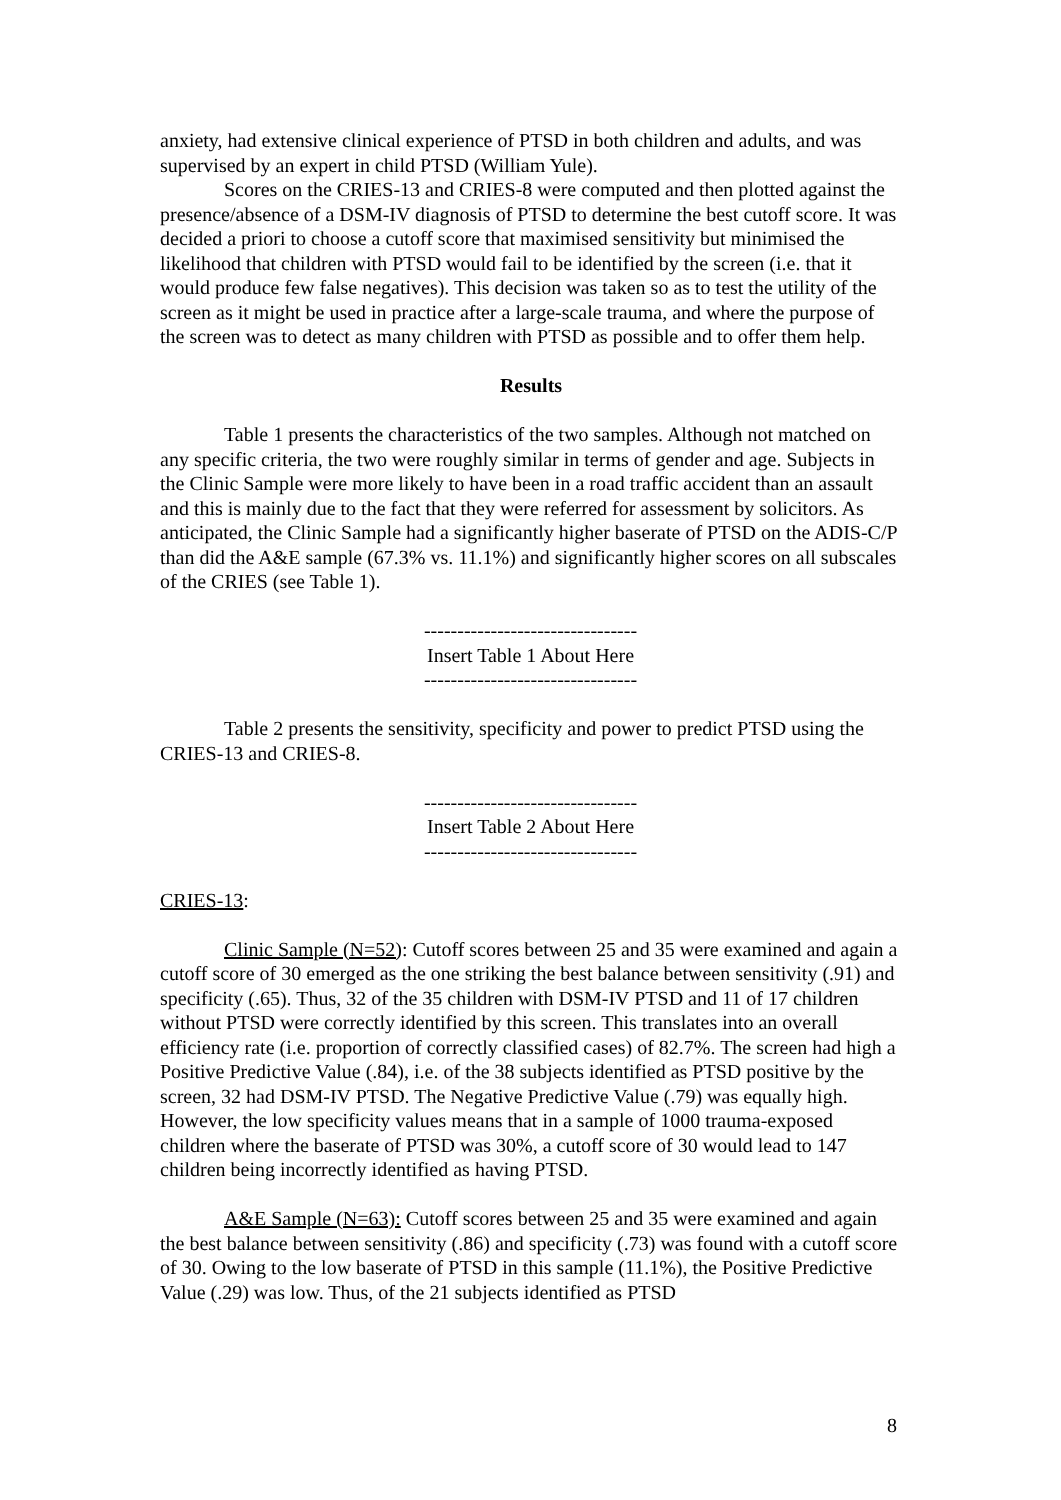anxiety, had extensive clinical experience of PTSD in both children and adults, and was supervised by an expert in child PTSD (William Yule).
Scores on the CRIES-13 and CRIES-8 were computed and then plotted against the presence/absence of a DSM-IV diagnosis of PTSD to determine the best cutoff score. It was decided a priori to choose a cutoff score that maximised sensitivity but minimised the likelihood that children with PTSD would fail to be identified by the screen (i.e. that it would produce few false negatives). This decision was taken so as to test the utility of the screen as it might be used in practice after a large-scale trauma, and where the purpose of the screen was to detect as many children with PTSD as possible and to offer them help.
Results
Table 1 presents the characteristics of the two samples. Although not matched on any specific criteria, the two were roughly similar in terms of gender and age. Subjects in the Clinic Sample were more likely to have been in a road traffic accident than an assault and this is mainly due to the fact that they were referred for assessment by solicitors. As anticipated, the Clinic Sample had a significantly higher baserate of PTSD on the ADIS-C/P than did the A&E sample (67.3% vs. 11.1%) and significantly higher scores on all subscales of the CRIES (see Table 1).
--------------------------------
Insert Table 1 About Here
--------------------------------
Table 2 presents the sensitivity, specificity and power to predict PTSD using the CRIES-13 and CRIES-8.
--------------------------------
Insert Table 2 About Here
--------------------------------
CRIES-13:
Clinic Sample (N=52): Cutoff scores between 25 and 35 were examined and again a cutoff score of 30 emerged as the one striking the best balance between sensitivity (.91) and specificity (.65). Thus, 32 of the 35 children with DSM-IV PTSD and 11 of 17 children without PTSD were correctly identified by this screen. This translates into an overall efficiency rate (i.e. proportion of correctly classified cases) of 82.7%. The screen had high a Positive Predictive Value (.84), i.e. of the 38 subjects identified as PTSD positive by the screen, 32 had DSM-IV PTSD. The Negative Predictive Value (.79) was equally high. However, the low specificity values means that in a sample of 1000 trauma-exposed children where the baserate of PTSD was 30%, a cutoff score of 30 would lead to 147 children being incorrectly identified as having PTSD.
A&E Sample (N=63): Cutoff scores between 25 and 35 were examined and again the best balance between sensitivity (.86) and specificity (.73) was found with a cutoff score of 30. Owing to the low baserate of PTSD in this sample (11.1%), the Positive Predictive Value (.29) was low. Thus, of the 21 subjects identified as PTSD
8